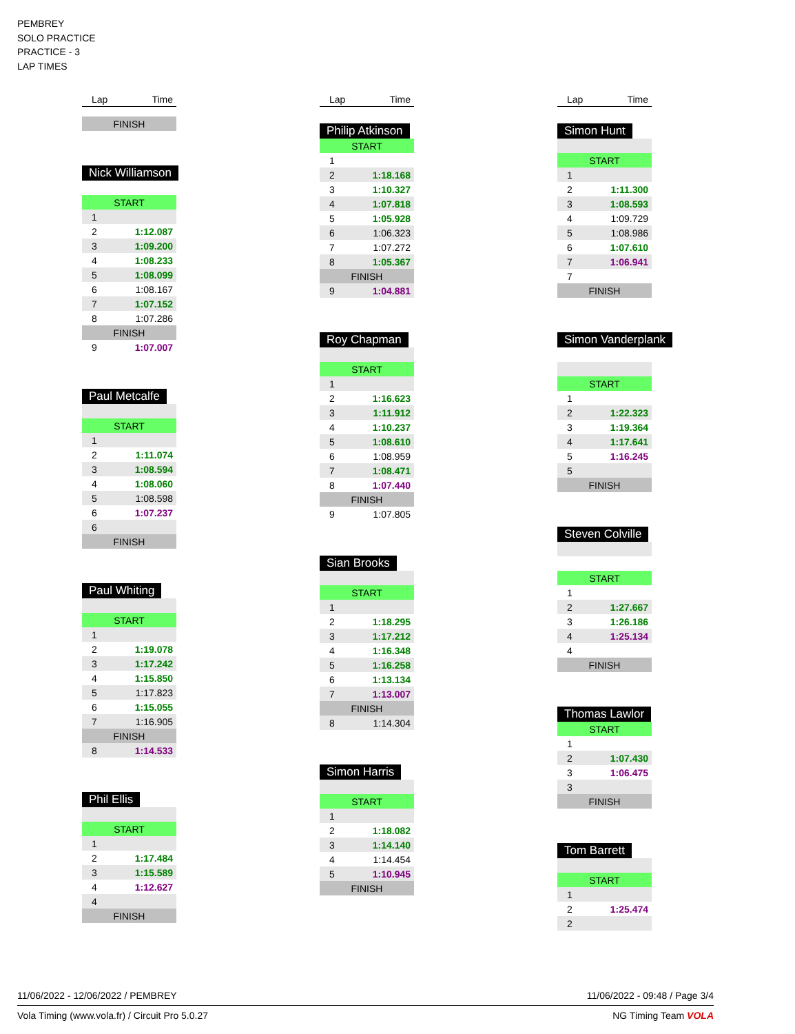PEMBREY
SOLO PRACTICE
PRACTICE - 3
LAP TIMES
| Lap | Time |
| --- | --- |
| FINISH | |
Nick Williamson
| START | |
| 1 | |
| 2 | 1:12.087 |
| 3 | 1:09.200 |
| 4 | 1:08.233 |
| 5 | 1:08.099 |
| 6 | 1:08.167 |
| 7 | 1:07.152 |
| 8 | 1:07.286 |
| FINISH | |
| 9 | 1:07.007 |
Paul Metcalfe
| START | |
| 1 | |
| 2 | 1:11.074 |
| 3 | 1:08.594 |
| 4 | 1:08.060 |
| 5 | 1:08.598 |
| 6 | 1:07.237 |
| 6 | |
| FINISH | |
Paul Whiting
| START | |
| 1 | |
| 2 | 1:19.078 |
| 3 | 1:17.242 |
| 4 | 1:15.850 |
| 5 | 1:17.823 |
| 6 | 1:15.055 |
| 7 | 1:16.905 |
| FINISH | |
| 8 | 1:14.533 |
Phil Ellis
| START | |
| 1 | |
| 2 | 1:17.484 |
| 3 | 1:15.589 |
| 4 | 1:12.627 |
| 4 | |
| FINISH | |
| Lap | Time |
| --- | --- |
Philip Atkinson
| START | |
| 1 | |
| 2 | 1:18.168 |
| 3 | 1:10.327 |
| 4 | 1:07.818 |
| 5 | 1:05.928 |
| 6 | 1:06.323 |
| 7 | 1:07.272 |
| 8 | 1:05.367 |
| FINISH | |
| 9 | 1:04.881 |
Roy Chapman
| START | |
| 1 | |
| 2 | 1:16.623 |
| 3 | 1:11.912 |
| 4 | 1:10.237 |
| 5 | 1:08.610 |
| 6 | 1:08.959 |
| 7 | 1:08.471 |
| 8 | 1:07.440 |
| FINISH | |
| 9 | 1:07.805 |
Sian Brooks
| START | |
| 1 | |
| 2 | 1:18.295 |
| 3 | 1:17.212 |
| 4 | 1:16.348 |
| 5 | 1:16.258 |
| 6 | 1:13.134 |
| 7 | 1:13.007 |
| FINISH | |
| 8 | 1:14.304 |
Simon Harris
| START | |
| 1 | |
| 2 | 1:18.082 |
| 3 | 1:14.140 |
| 4 | 1:14.454 |
| 5 | 1:10.945 |
| FINISH | |
| Lap | Time |
| --- | --- |
Simon Hunt
| START | |
| 1 | |
| 2 | 1:11.300 |
| 3 | 1:08.593 |
| 4 | 1:09.729 |
| 5 | 1:08.986 |
| 6 | 1:07.610 |
| 7 | 1:06.941 |
| 7 | |
| FINISH | |
Simon Vanderplank
| START | |
| 1 | |
| 2 | 1:22.323 |
| 3 | 1:19.364 |
| 4 | 1:17.641 |
| 5 | 1:16.245 |
| 5 | |
| FINISH | |
Steven Colville
| START | |
| 1 | |
| 2 | 1:27.667 |
| 3 | 1:26.186 |
| 4 | 1:25.134 |
| 4 | |
| FINISH | |
Thomas Lawlor
| START | |
| 1 | |
| 2 | 1:07.430 |
| 3 | 1:06.475 |
| 3 | |
| FINISH | |
Tom Barrett
| START | |
| 1 | |
| 2 | 1:25.474 |
| 2 | |
11/06/2022 - 12/06/2022 / PEMBREY 11/06/2022 - 09:48 / Page 3/4
Vola Timing (www.vola.fr) / Circuit Pro 5.0.27 NG Timing Team VOLA